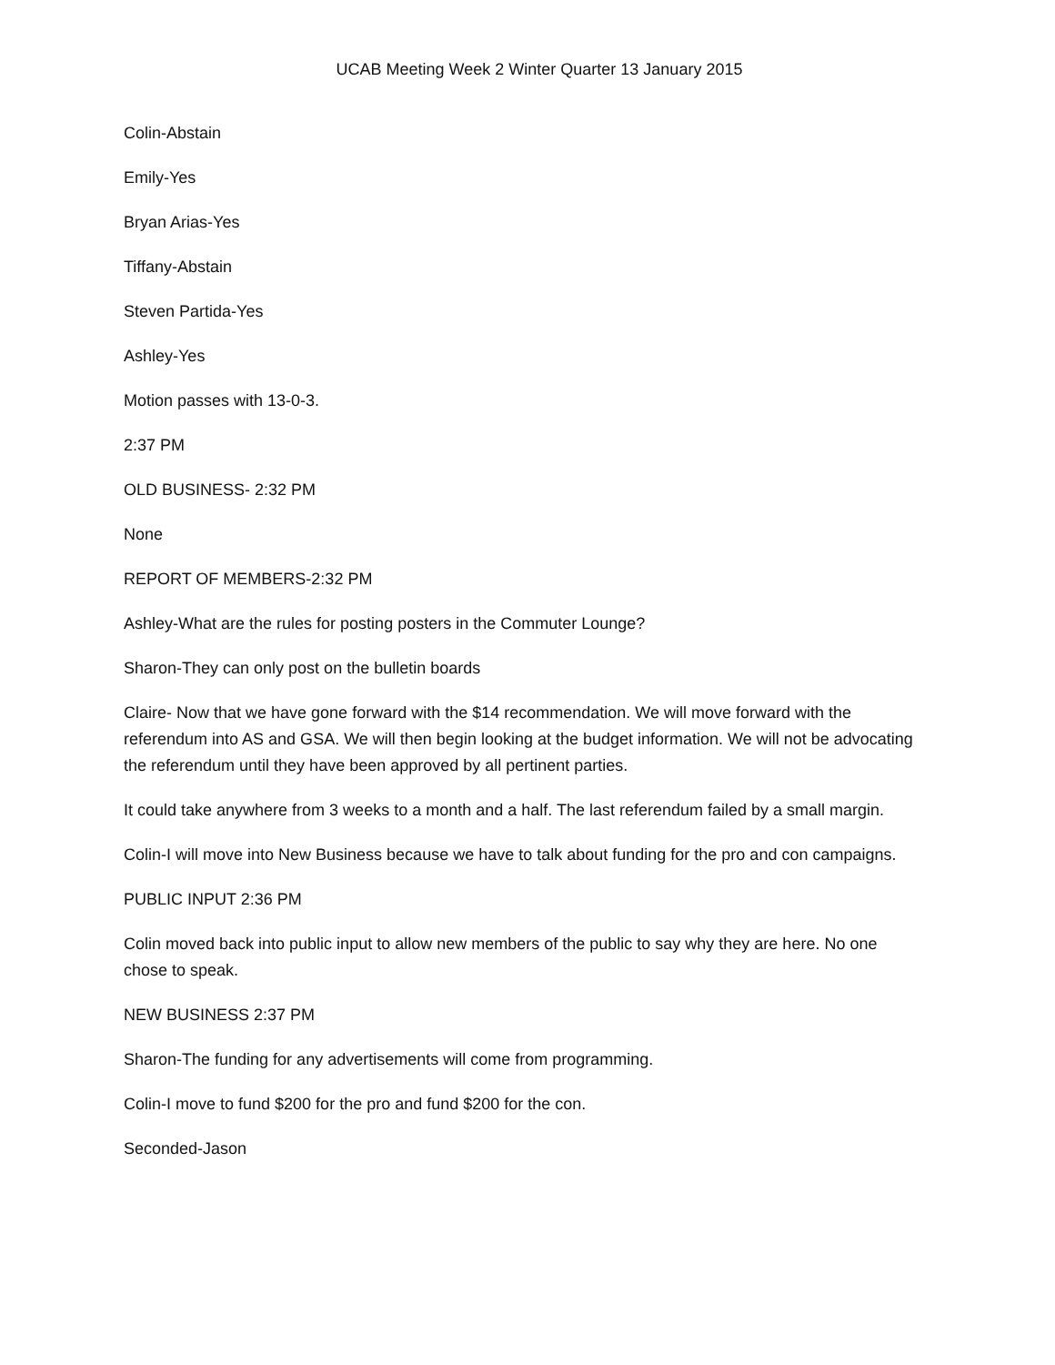UCAB Meeting Week 2 Winter Quarter 13 January 2015
Colin-Abstain
Emily-Yes
Bryan Arias-Yes
Tiffany-Abstain
Steven Partida-Yes
Ashley-Yes
Motion passes with 13-0-3.
2:37 PM
OLD BUSINESS- 2:32 PM
None
REPORT OF MEMBERS-2:32 PM
Ashley-What are the rules for posting posters in the Commuter Lounge?
Sharon-They can only post on the bulletin boards
Claire- Now that we have gone forward with the $14 recommendation. We will move forward with the referendum into AS and GSA. We will then begin looking at the budget information. We will not be advocating the referendum until they have been approved by all pertinent parties.
It could take anywhere from 3 weeks to a month and a half. The last referendum failed by a small margin.
Colin-I will move into New Business because we have to talk about funding for the pro and con campaigns.
PUBLIC INPUT 2:36 PM
Colin moved back into public input to allow new members of the public to say why they are here. No one chose to speak.
NEW BUSINESS 2:37 PM
Sharon-The funding for any advertisements will come from programming.
Colin-I move to fund $200 for the pro and fund $200 for the con.
Seconded-Jason